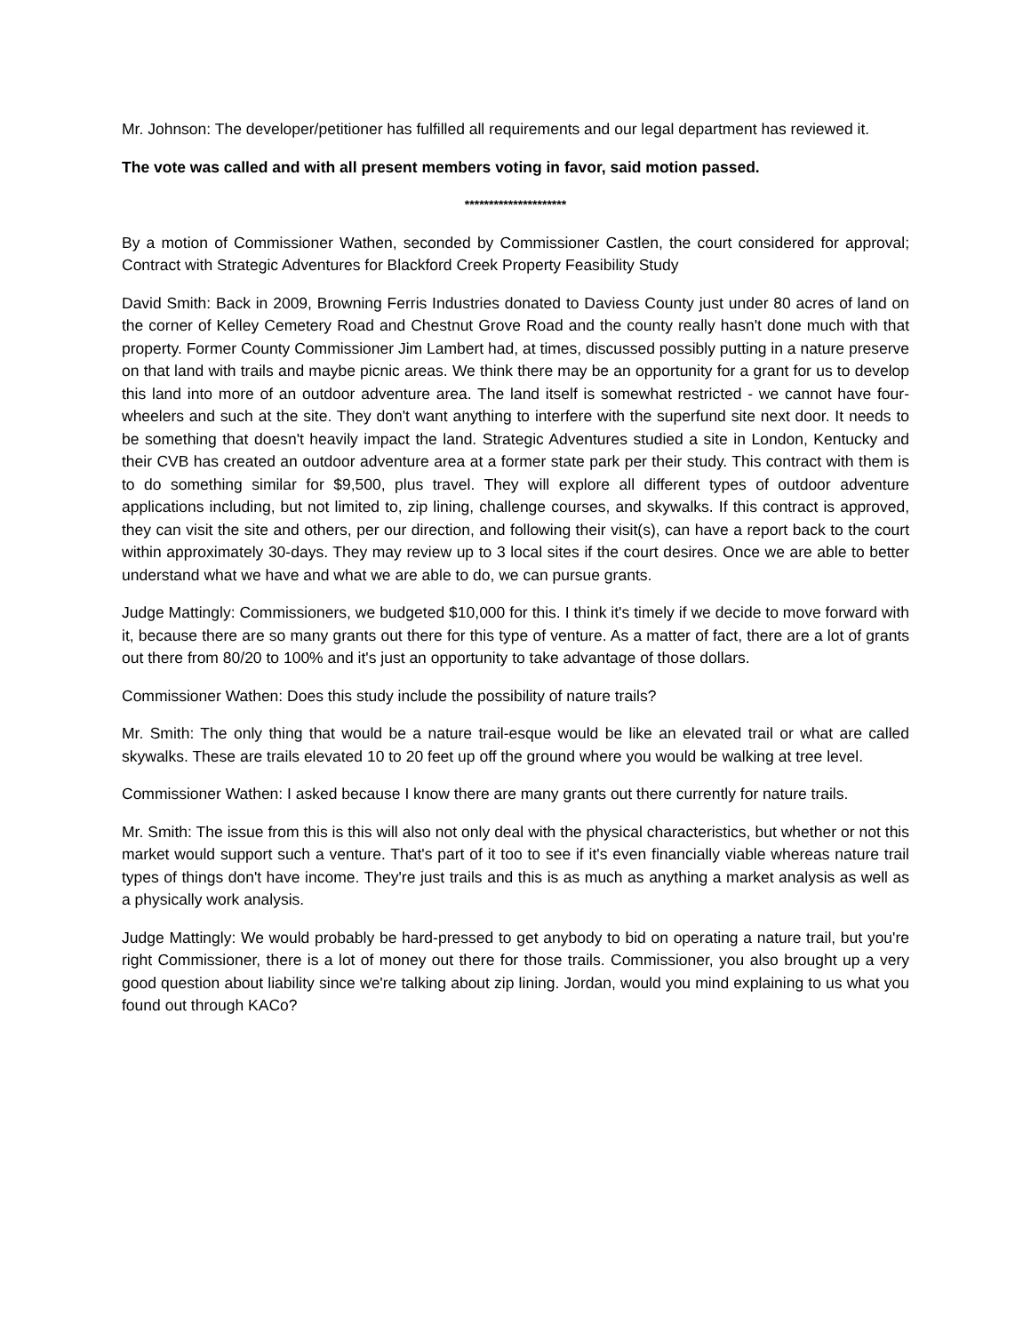Mr. Johnson: The developer/petitioner has fulfilled all requirements and our legal department has reviewed it.
The vote was called and with all present members voting in favor, said motion passed.
*********************
By a motion of Commissioner Wathen, seconded by Commissioner Castlen, the court considered for approval; Contract with Strategic Adventures for Blackford Creek Property Feasibility Study
David Smith: Back in 2009, Browning Ferris Industries donated to Daviess County just under 80 acres of land on the corner of Kelley Cemetery Road and Chestnut Grove Road and the county really hasn't done much with that property. Former County Commissioner Jim Lambert had, at times, discussed possibly putting in a nature preserve on that land with trails and maybe picnic areas. We think there may be an opportunity for a grant for us to develop this land into more of an outdoor adventure area. The land itself is somewhat restricted - we cannot have four-wheelers and such at the site. They don't want anything to interfere with the superfund site next door. It needs to be something that doesn't heavily impact the land. Strategic Adventures studied a site in London, Kentucky and their CVB has created an outdoor adventure area at a former state park per their study. This contract with them is to do something similar for $9,500, plus travel. They will explore all different types of outdoor adventure applications including, but not limited to, zip lining, challenge courses, and skywalks. If this contract is approved, they can visit the site and others, per our direction, and following their visit(s), can have a report back to the court within approximately 30-days. They may review up to 3 local sites if the court desires. Once we are able to better understand what we have and what we are able to do, we can pursue grants.
Judge Mattingly: Commissioners, we budgeted $10,000 for this. I think it's timely if we decide to move forward with it, because there are so many grants out there for this type of venture. As a matter of fact, there are a lot of grants out there from 80/20 to 100% and it's just an opportunity to take advantage of those dollars.
Commissioner Wathen: Does this study include the possibility of nature trails?
Mr. Smith: The only thing that would be a nature trail-esque would be like an elevated trail or what are called skywalks. These are trails elevated 10 to 20 feet up off the ground where you would be walking at tree level.
Commissioner Wathen: I asked because I know there are many grants out there currently for nature trails.
Mr. Smith: The issue from this is this will also not only deal with the physical characteristics, but whether or not this market would support such a venture. That's part of it too to see if it's even financially viable whereas nature trail types of things don't have income. They're just trails and this is as much as anything a market analysis as well as a physically work analysis.
Judge Mattingly: We would probably be hard-pressed to get anybody to bid on operating a nature trail, but you're right Commissioner, there is a lot of money out there for those trails. Commissioner, you also brought up a very good question about liability since we're talking about zip lining. Jordan, would you mind explaining to us what you found out through KACo?